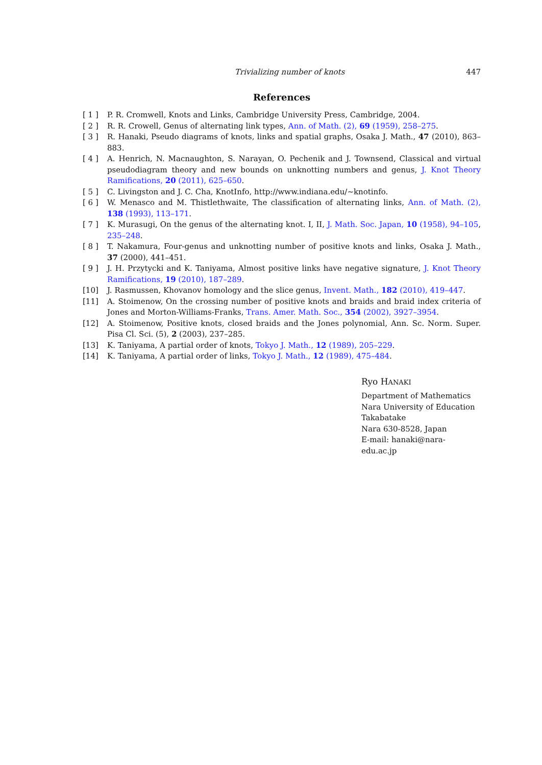Trivializing number of knots 447
References
[ 1 ] P. R. Cromwell, Knots and Links, Cambridge University Press, Cambridge, 2004.
[ 2 ] R. R. Crowell, Genus of alternating link types, Ann. of Math. (2), 69 (1959), 258–275.
[ 3 ] R. Hanaki, Pseudo diagrams of knots, links and spatial graphs, Osaka J. Math., 47 (2010), 863–883.
[ 4 ] A. Henrich, N. Macnaughton, S. Narayan, O. Pechenik and J. Townsend, Classical and virtual pseudodiagram theory and new bounds on unknotting numbers and genus, J. Knot Theory Ramifications, 20 (2011), 625–650.
[ 5 ] C. Livingston and J. C. Cha, KnotInfo, http://www.indiana.edu/~knotinfo.
[ 6 ] W. Menasco and M. Thistlethwaite, The classification of alternating links, Ann. of Math. (2), 138 (1993), 113–171.
[ 7 ] K. Murasugi, On the genus of the alternating knot. I, II, J. Math. Soc. Japan, 10 (1958), 94–105, 235–248.
[ 8 ] T. Nakamura, Four-genus and unknotting number of positive knots and links, Osaka J. Math., 37 (2000), 441–451.
[ 9 ] J. H. Przytycki and K. Taniyama, Almost positive links have negative signature, J. Knot Theory Ramifications, 19 (2010), 187–289.
[10] J. Rasmussen, Khovanov homology and the slice genus, Invent. Math., 182 (2010), 419–447.
[11] A. Stoimenow, On the crossing number of positive knots and braids and braid index criteria of Jones and Morton-Williams-Franks, Trans. Amer. Math. Soc., 354 (2002), 3927–3954.
[12] A. Stoimenow, Positive knots, closed braids and the Jones polynomial, Ann. Sc. Norm. Super. Pisa Cl. Sci. (5), 2 (2003), 237–285.
[13] K. Taniyama, A partial order of knots, Tokyo J. Math., 12 (1989), 205–229.
[14] K. Taniyama, A partial order of links, Tokyo J. Math., 12 (1989), 475–484.
Ryo HANAKI
Department of Mathematics
Nara University of Education
Takabatake
Nara 630-8528, Japan
E-mail: hanaki@nara-edu.ac.jp